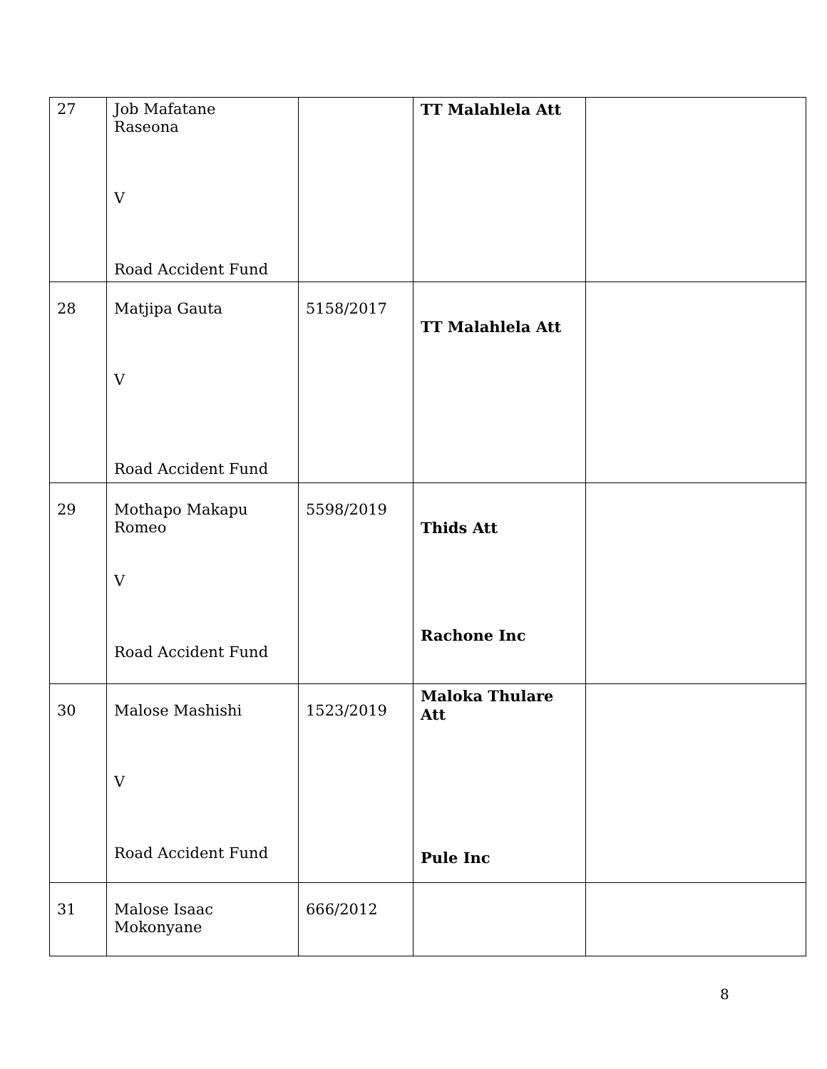| 27 | Job Mafatane Raseona V Road Accident Fund | | TT Malahlela Att | |
| 28 | Matjipa Gauta V Road Accident Fund | 5158/2017 | TT Malahlela Att | |
| 29 | Mothapo Makapu Romeo V Road Accident Fund | 5598/2019 | Thids Att Rachone Inc | |
| 30 | Malose Mashishi V Road Accident Fund | 1523/2019 | Maloka Thulare Att Pule Inc | |
| 31 | Malose Isaac Mokonyane | 666/2012 | | |
8